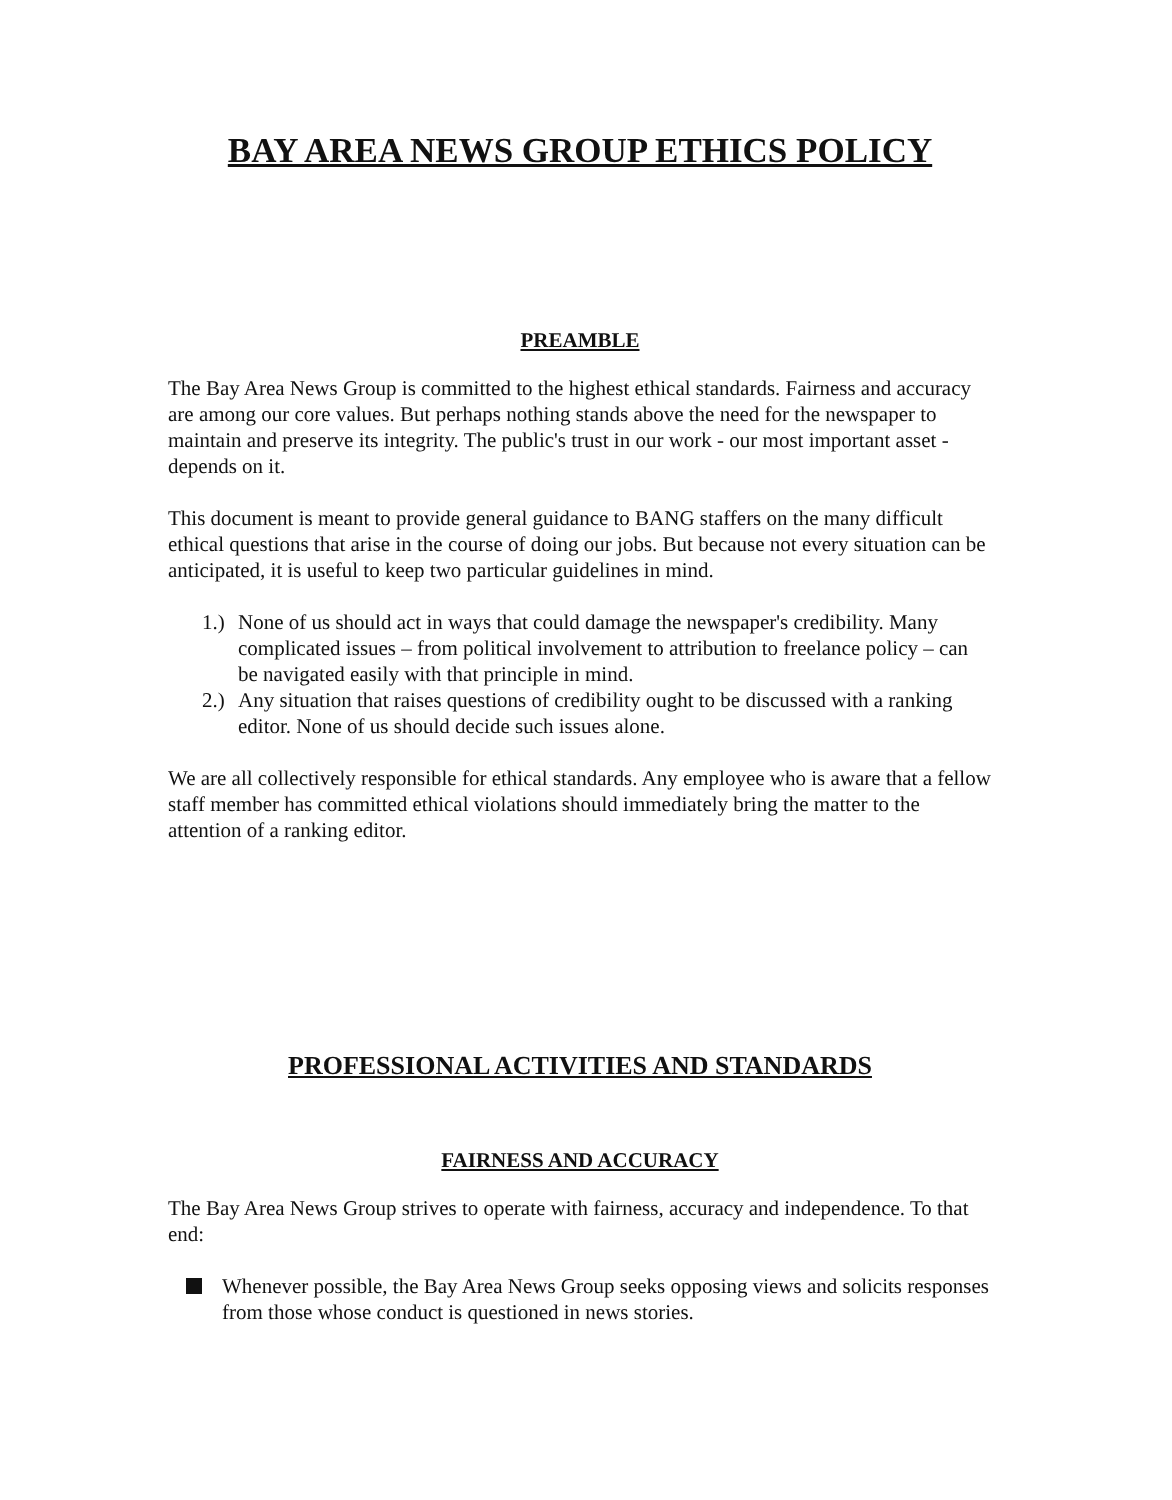BAY AREA NEWS GROUP ETHICS POLICY
PREAMBLE
The Bay Area News Group is committed to the highest ethical standards. Fairness and accuracy are among our core values. But perhaps nothing stands above the need for the newspaper to maintain and preserve its integrity. The public's trust in our work - our most important asset - depends on it.
This document is meant to provide general guidance to BANG staffers on the many difficult ethical questions that arise in the course of doing our jobs. But because not every situation can be anticipated, it is useful to keep two particular guidelines in mind.
1.)
None of us should act in ways that could damage the newspaper's credibility. Many complicated issues – from political involvement to attribution to freelance policy – can be navigated easily with that principle in mind.
2.)
Any situation that raises questions of credibility ought to be discussed with a ranking editor. None of us should decide such issues alone.
We are all collectively responsible for ethical standards. Any employee who is aware that a fellow staff member has committed ethical violations should immediately bring the matter to the attention of a ranking editor.
PROFESSIONAL ACTIVITIES AND STANDARDS
FAIRNESS AND ACCURACY
The Bay Area News Group strives to operate with fairness, accuracy and independence. To that end:
Whenever possible, the Bay Area News Group seeks opposing views and solicits responses from those whose conduct is questioned in news stories.